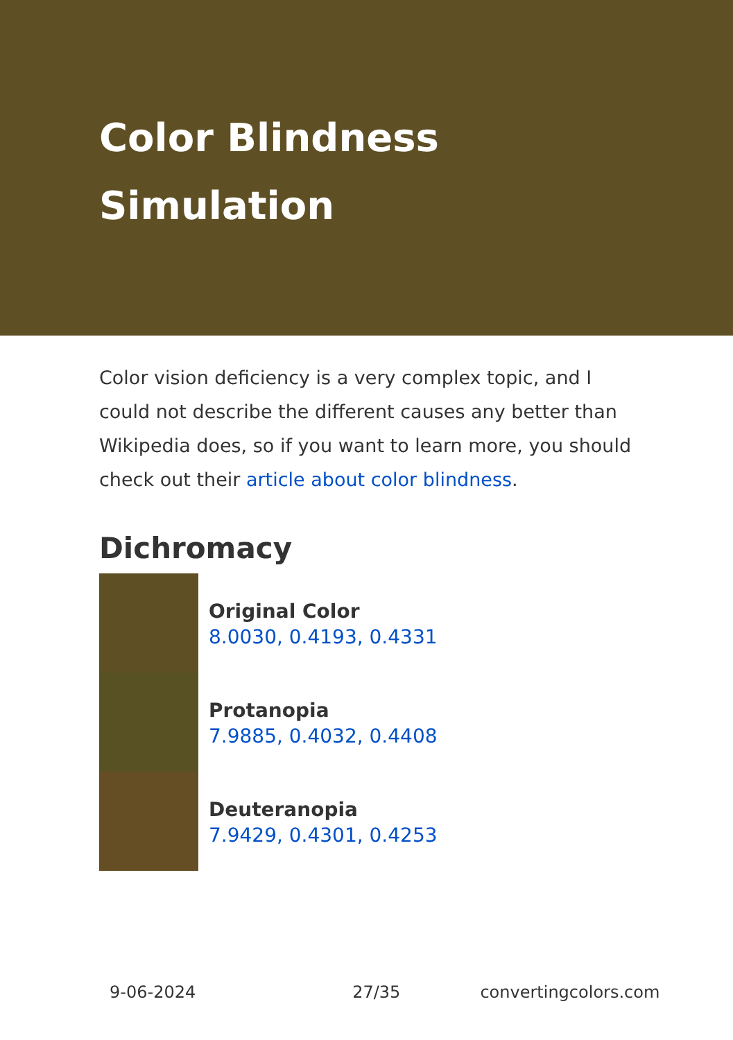Color Blindness Simulation
Color vision deficiency is a very complex topic, and I could not describe the different causes any better than Wikipedia does, so if you want to learn more, you should check out their article about color blindness.
Dichromacy
Original Color
8.0030, 0.4193, 0.4331
Protanopia
7.9885, 0.4032, 0.4408
Deuteranopia
7.9429, 0.4301, 0.4253
9-06-2024 27/35 convertingcolors.com